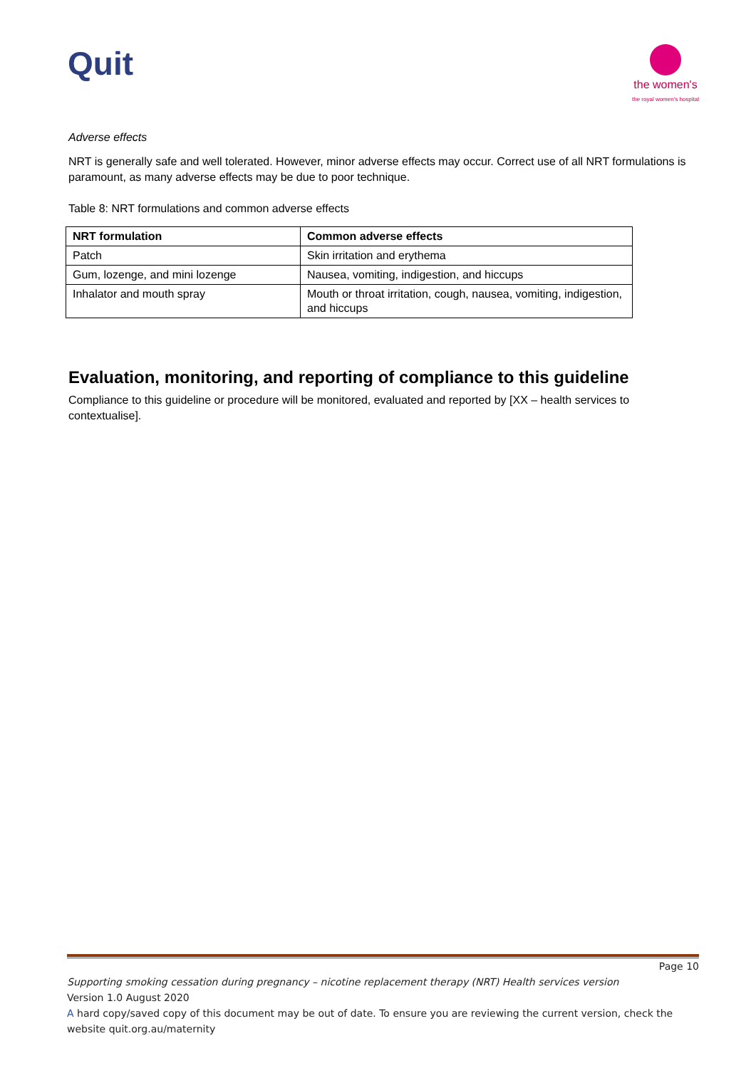Quit
the women's
the royal women's hospital
Adverse effects
NRT is generally safe and well tolerated. However, minor adverse effects may occur. Correct use of all NRT formulations is paramount, as many adverse effects may be due to poor technique.
Table 8: NRT formulations and common adverse effects
| NRT formulation | Common adverse effects |
| --- | --- |
| Patch | Skin irritation and erythema |
| Gum, lozenge, and mini lozenge | Nausea, vomiting, indigestion, and hiccups |
| Inhalator and mouth spray | Mouth or throat irritation, cough, nausea, vomiting, indigestion, and hiccups |
Evaluation, monitoring, and reporting of compliance to this guideline
Compliance to this guideline or procedure will be monitored, evaluated and reported by [XX – health services to contextualise].
Page 10
Supporting smoking cessation during pregnancy – nicotine replacement therapy (NRT) Health services version
Version 1.0 August 2020
A hard copy/saved copy of this document may be out of date. To ensure you are reviewing the current version, check the website quit.org.au/maternity